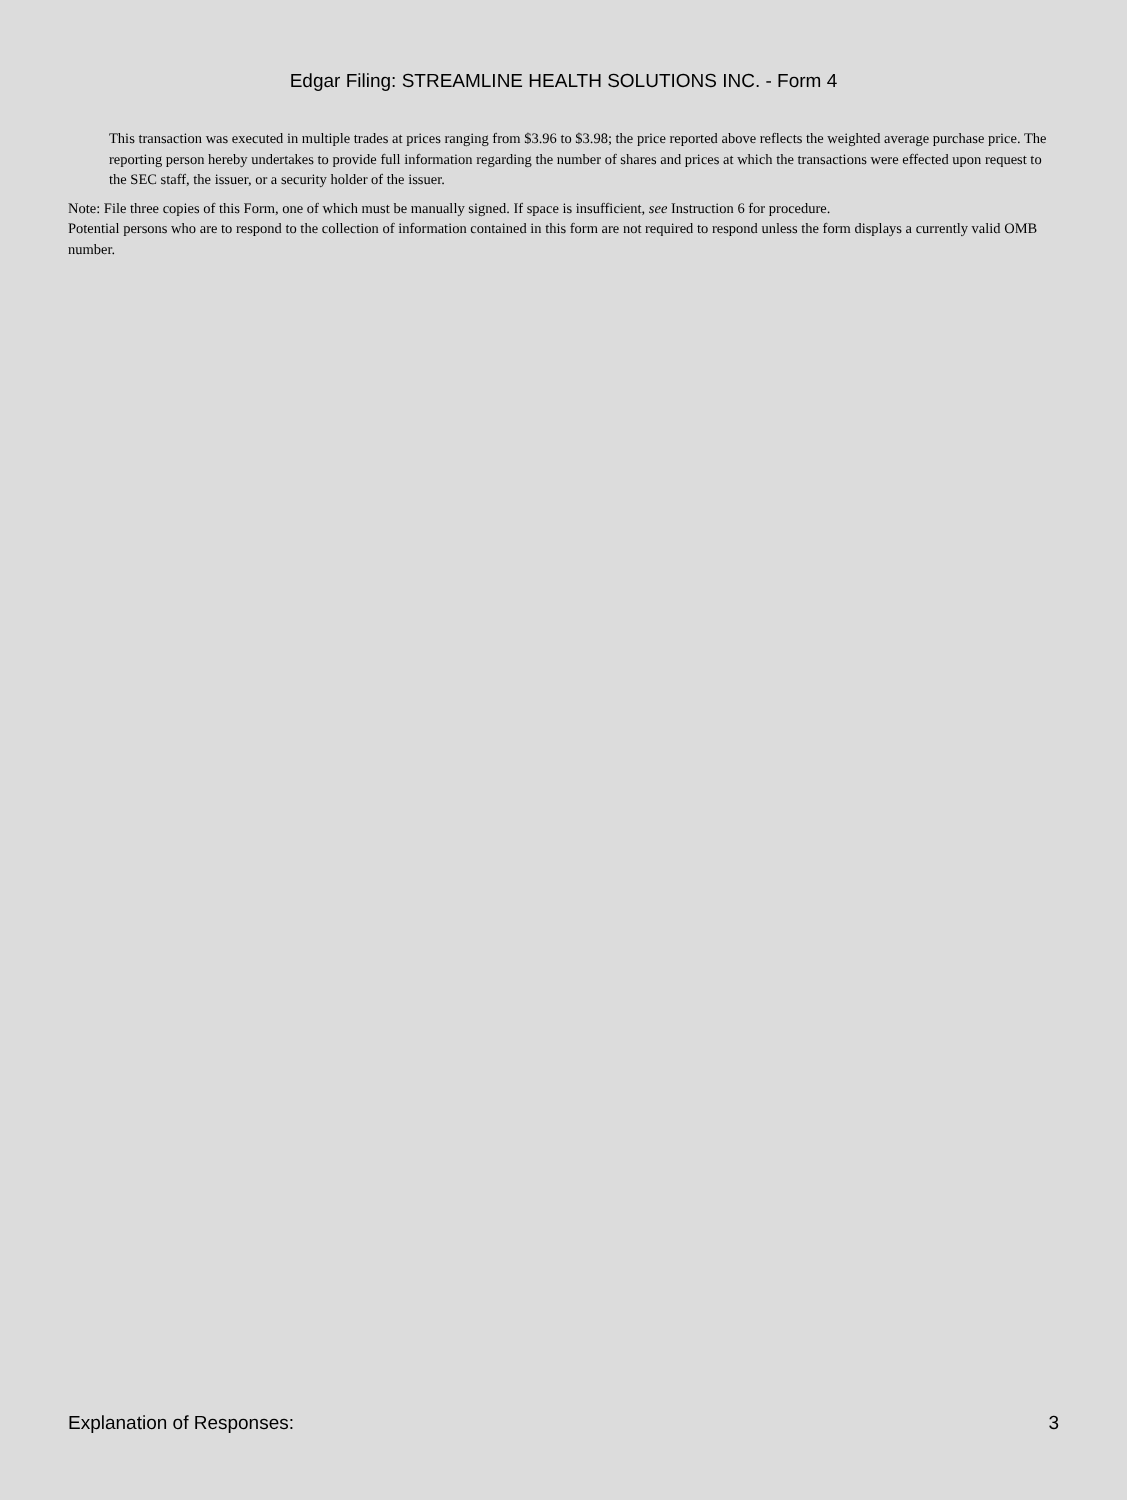Edgar Filing: STREAMLINE HEALTH SOLUTIONS INC. - Form 4
This transaction was executed in multiple trades at prices ranging from $3.96 to $3.98; the price reported above reflects the weighted average purchase price. The reporting person hereby undertakes to provide full information regarding the number of shares and prices at which the transactions were effected upon request to the SEC staff, the issuer, or a security holder of the issuer.
Note: File three copies of this Form, one of which must be manually signed. If space is insufficient, see Instruction 6 for procedure.
Potential persons who are to respond to the collection of information contained in this form are not required to respond unless the form displays a currently valid OMB number.
Explanation of Responses: 3